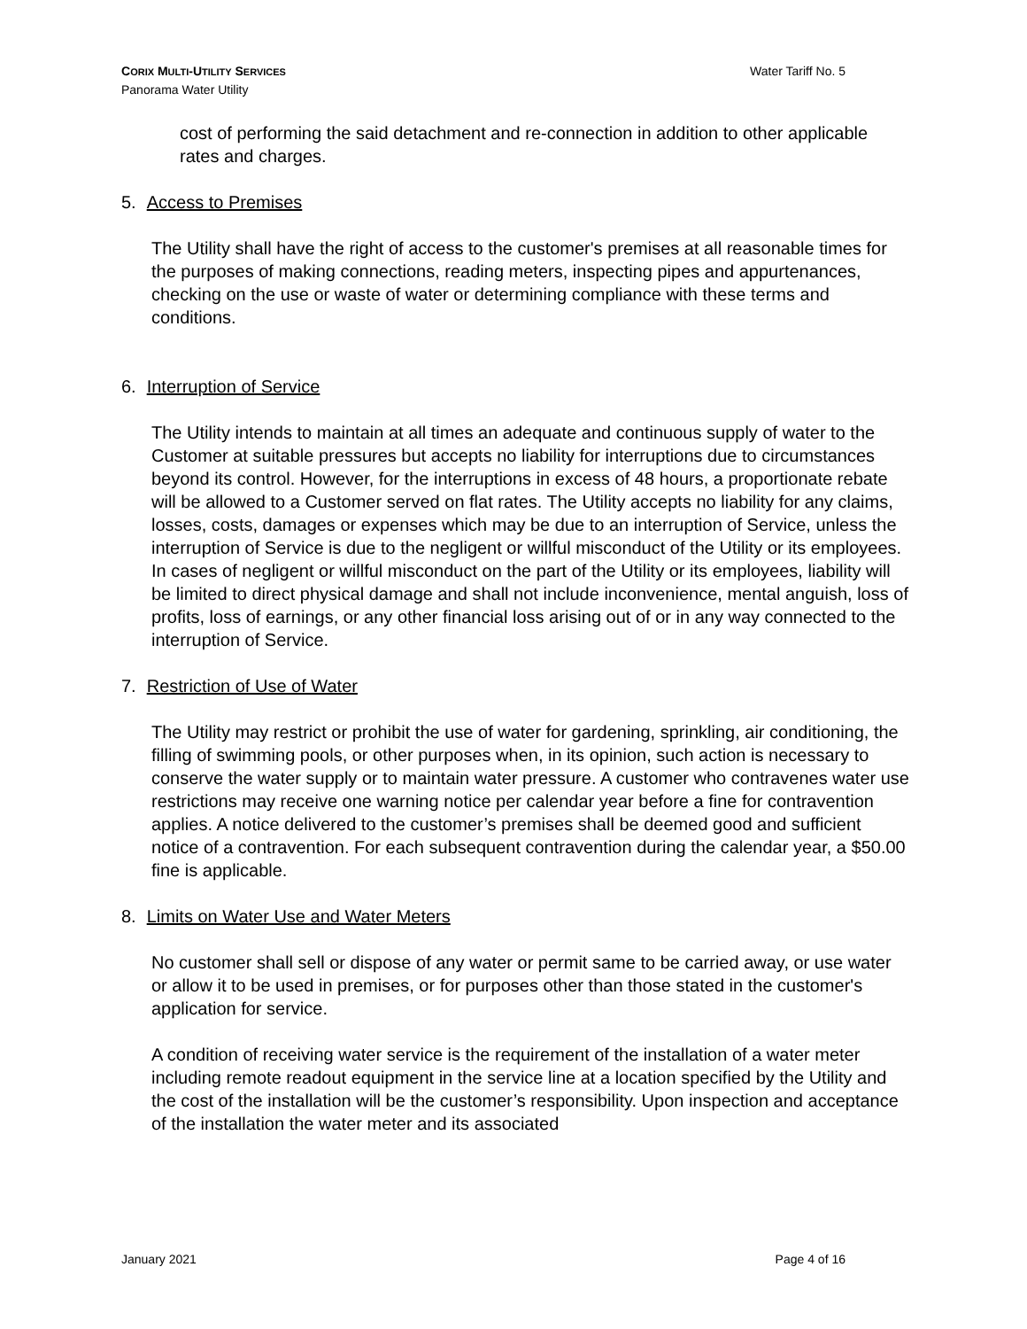Water Tariff No. 5 CORIX MULTI-UTILITY SERVICES
Panorama Water Utility
cost of performing the said detachment and re-connection in addition to other applicable rates and charges.
5. Access to Premises
The Utility shall have the right of access to the customer's premises at all reasonable times for the purposes of making connections, reading meters, inspecting pipes and appurtenances, checking on the use or waste of water or determining compliance with these terms and conditions.
6. Interruption of Service
The Utility intends to maintain at all times an adequate and continuous supply of water to the Customer at suitable pressures but accepts no liability for interruptions due to circumstances beyond its control. However, for the interruptions in excess of 48 hours, a proportionate rebate will be allowed to a Customer served on flat rates. The Utility accepts no liability for any claims, losses, costs, damages or expenses which may be due to an interruption of Service, unless the interruption of Service is due to the negligent or willful misconduct of the Utility or its employees. In cases of negligent or willful misconduct on the part of the Utility or its employees, liability will be limited to direct physical damage and shall not include inconvenience, mental anguish, loss of profits, loss of earnings, or any other financial loss arising out of or in any way connected to the interruption of Service.
7. Restriction of Use of Water
The Utility may restrict or prohibit the use of water for gardening, sprinkling, air conditioning, the filling of swimming pools, or other purposes when, in its opinion, such action is necessary to conserve the water supply or to maintain water pressure. A customer who contravenes water use restrictions may receive one warning notice per calendar year before a fine for contravention applies. A notice delivered to the customer’s premises shall be deemed good and sufficient notice of a contravention. For each subsequent contravention during the calendar year, a $50.00 fine is applicable.
8. Limits on Water Use and Water Meters
No customer shall sell or dispose of any water or permit same to be carried away, or use water or allow it to be used in premises, or for purposes other than those stated in the customer's application for service.
A condition of receiving water service is the requirement of the installation of a water meter including remote readout equipment in the service line at a location specified by the Utility and the cost of the installation will be the customer’s responsibility. Upon inspection and acceptance of the installation the water meter and its associated
Page 4 of 16 January 2021